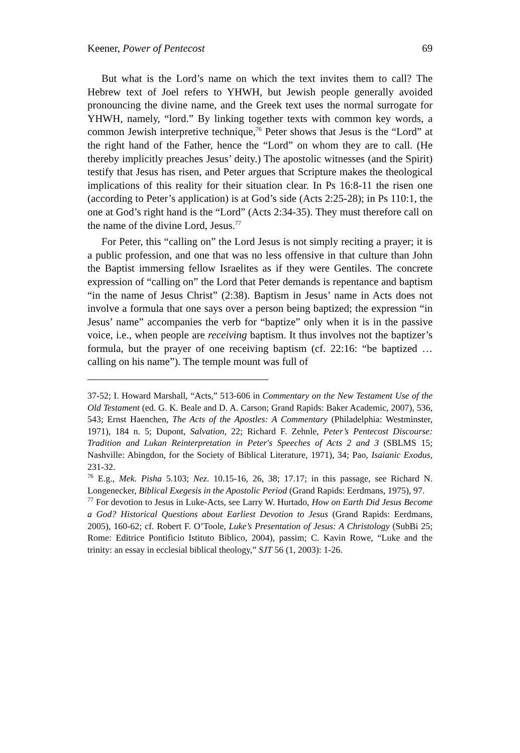Keener, Power of Pentecost 69
But what is the Lord’s name on which the text invites them to call? The Hebrew text of Joel refers to YHWH, but Jewish people generally avoided pronouncing the divine name, and the Greek text uses the normal surrogate for YHWH, namely, “lord.” By linking together texts with common key words, a common Jewish interpretive technique,<sup>76</sup> Peter shows that Jesus is the “Lord” at the right hand of the Father, hence the “Lord” on whom they are to call. (He thereby implicitly preaches Jesus’ deity.) The apostolic witnesses (and the Spirit) testify that Jesus has risen, and Peter argues that Scripture makes the theological implications of this reality for their situation clear. In Ps 16:8-11 the risen one (according to Peter’s application) is at God’s side (Acts 2:25-28); in Ps 110:1, the one at God’s right hand is the “Lord” (Acts 2:34-35). They must therefore call on the name of the divine Lord, Jesus.<sup>77</sup>
For Peter, this “calling on” the Lord Jesus is not simply reciting a prayer; it is a public profession, and one that was no less offensive in that culture than John the Baptist immersing fellow Israelites as if they were Gentiles. The concrete expression of “calling on” the Lord that Peter demands is repentance and baptism “in the name of Jesus Christ” (2:38). Baptism in Jesus’ name in Acts does not involve a formula that one says over a person being baptized; the expression “in Jesus’ name” accompanies the verb for “baptize” only when it is in the passive voice, i.e., when people are receiving baptism. It thus involves not the baptizer’s formula, but the prayer of one receiving baptism (cf. 22:16: “be baptized … calling on his name”). The temple mount was full of
37-52; I. Howard Marshall, “Acts,” 513-606 in Commentary on the New Testament Use of the Old Testament (ed. G. K. Beale and D. A. Carson; Grand Rapids: Baker Academic, 2007), 536, 543; Ernst Haenchen, The Acts of the Apostles: A Commentary (Philadelphia: Westminster, 1971), 184 n. 5; Dupont, Salvation, 22; Richard F. Zehnle, Peter’s Pentecost Discourse: Tradition and Lukan Reinterpretation in Peter's Speeches of Acts 2 and 3 (SBLMS 15; Nashville: Abingdon, for the Society of Biblical Literature, 1971), 34; Pao, Isaianic Exodus, 231-32.
<sup>76</sup> E.g., Mek. Pisha 5.103; Nez. 10.15-16, 26, 38; 17.17; in this passage, see Richard N. Longenecker, Biblical Exegesis in the Apostolic Period (Grand Rapids: Eerdmans, 1975), 97.
<sup>77</sup> For devotion to Jesus in Luke-Acts, see Larry W. Hurtado, How on Earth Did Jesus Become a God? Historical Questions about Earliest Devotion to Jesus (Grand Rapids: Eerdmans, 2005), 160-62; cf. Robert F. O’Toole, Luke’s Presentation of Jesus: A Christology (SubBi 25; Rome: Editrice Pontificio Istituto Biblico, 2004), passim; C. Kavin Rowe, “Luke and the trinity: an essay in ecclesial biblical theology,” SJT 56 (1, 2003): 1-26.